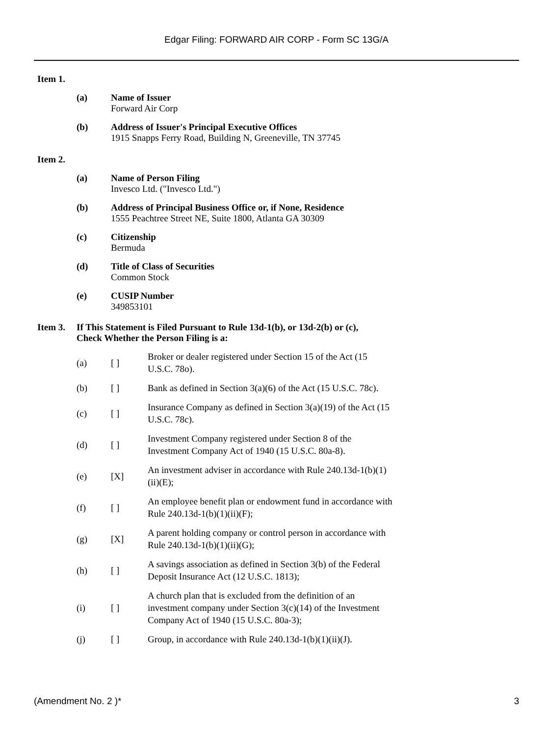Edgar Filing: FORWARD AIR CORP - Form SC 13G/A
Item 1.
(a) Name of Issuer
Forward Air Corp
(b) Address of Issuer's Principal Executive Offices
1915 Snapps Ferry Road, Building N, Greeneville, TN 37745
Item 2.
(a) Name of Person Filing
Invesco Ltd. ("Invesco Ltd.")
(b) Address of Principal Business Office or, if None, Residence
1555 Peachtree Street NE, Suite 1800, Atlanta GA 30309
(c) Citizenship
Bermuda
(d) Title of Class of Securities
Common Stock
(e) CUSIP Number
349853101
Item 3. If This Statement is Filed Pursuant to Rule 13d-1(b), or 13d-2(b) or (c),
Check Whether the Person Filing is a:
| (a) | [ ] | Broker or dealer registered under Section 15 of the Act (15 U.S.C. 78o). |
| (b) | [ ] | Bank as defined in Section 3(a)(6) of the Act (15 U.S.C. 78c). |
| (c) | [ ] | Insurance Company as defined in Section 3(a)(19) of the Act (15 U.S.C. 78c). |
| (d) | [ ] | Investment Company registered under Section 8 of the Investment Company Act of 1940 (15 U.S.C. 80a-8). |
| (e) | [X] | An investment adviser in accordance with Rule 240.13d-1(b)(1)(ii)(E); |
| (f) | [ ] | An employee benefit plan or endowment fund in accordance with Rule 240.13d-1(b)(1)(ii)(F); |
| (g) | [X] | A parent holding company or control person in accordance with Rule 240.13d-1(b)(1)(ii)(G); |
| (h) | [ ] | A savings association as defined in Section 3(b) of the Federal Deposit Insurance Act (12 U.S.C. 1813); |
| (i) | [ ] | A church plan that is excluded from the definition of an investment company under Section 3(c)(14) of the Investment Company Act of 1940 (15 U.S.C. 80a-3); |
| (j) | [ ] | Group, in accordance with Rule 240.13d-1(b)(1)(ii)(J). |
(Amendment No. 2 )* 3